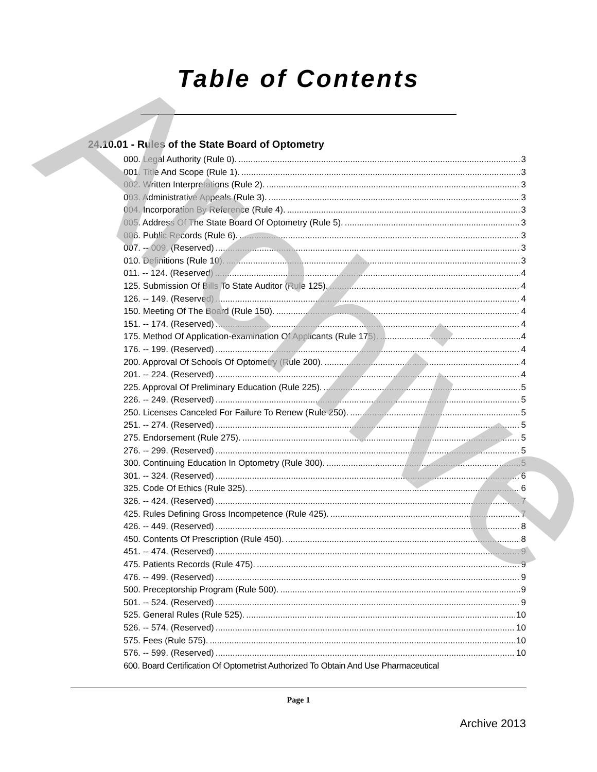Archive
Table of Contents
24.10.01 - Rules of the State Board of Optometry
000. Legal Authority (Rule 0). 3
001. Title And Scope (Rule 1). 3
002. Written Interpretations (Rule 2). 3
003. Administrative Appeals (Rule 3). 3
004. Incorporation By Reference (Rule 4). 3
005. Address Of The State Board Of Optometry (Rule 5). 3
006. Public Records (Rule 6). 3
007. -- 009. (Reserved) 3
010. Definitions (Rule 10). 3
011. -- 124. (Reserved) 4
125. Submission Of Bills To State Auditor (Rule 125). 4
126. -- 149. (Reserved) 4
150. Meeting Of The Board (Rule 150). 4
151. -- 174. (Reserved) 4
175. Method Of Application-examination Of Applicants (Rule 175). 4
176. -- 199. (Reserved) 4
200. Approval Of Schools Of Optometry (Rule 200). 4
201. -- 224. (Reserved) 4
225. Approval Of Preliminary Education (Rule 225). 5
226. -- 249. (Reserved) 5
250. Licenses Canceled For Failure To Renew (Rule 250). 5
251. -- 274. (Reserved) 5
275. Endorsement (Rule 275). 5
276. -- 299. (Reserved) 5
300. Continuing Education In Optometry (Rule 300). 5
301. -- 324. (Reserved) 6
325. Code Of Ethics (Rule 325). 6
326. -- 424. (Reserved) 7
425. Rules Defining Gross Incompetence (Rule 425). 7
426. -- 449. (Reserved) 8
450. Contents Of Prescription (Rule 450). 8
451. -- 474. (Reserved) 9
475. Patients Records (Rule 475). 9
476. -- 499. (Reserved) 9
500. Preceptorship Program (Rule 500). 9
501. -- 524. (Reserved) 9
525. General Rules (Rule 525). 10
526. -- 574. (Reserved) 10
575. Fees (Rule 575). 10
576. -- 599. (Reserved) 10
600. Board Certification Of Optometrist Authorized To Obtain And Use Pharmaceutical
Page 1
Archive 2013